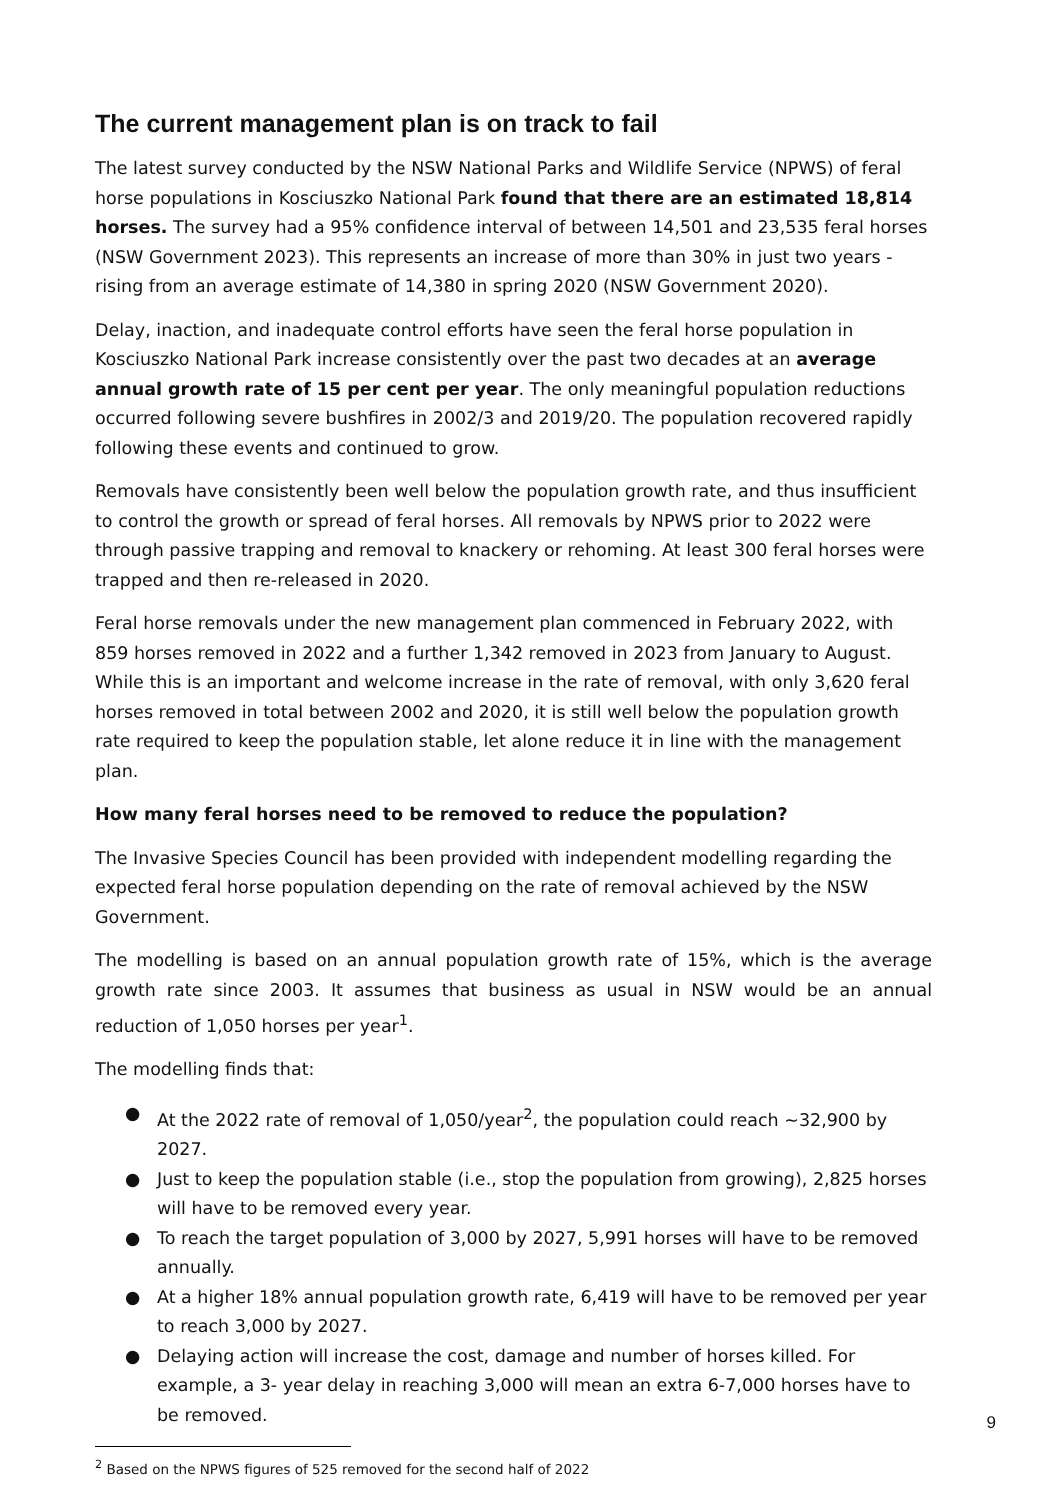The current management plan is on track to fail
The latest survey conducted by the NSW National Parks and Wildlife Service (NPWS) of feral horse populations in Kosciuszko National Park found that there are an estimated 18,814 horses. The survey had a 95% confidence interval of between 14,501 and 23,535 feral horses (NSW Government 2023). This represents an increase of more than 30% in just two years - rising from an average estimate of 14,380 in spring 2020 (NSW Government 2020).
Delay, inaction, and inadequate control efforts have seen the feral horse population in Kosciuszko National Park increase consistently over the past two decades at an average annual growth rate of 15 per cent per year. The only meaningful population reductions occurred following severe bushfires in 2002/3 and 2019/20. The population recovered rapidly following these events and continued to grow.
Removals have consistently been well below the population growth rate, and thus insufficient to control the growth or spread of feral horses. All removals by NPWS prior to 2022 were through passive trapping and removal to knackery or rehoming. At least 300 feral horses were trapped and then re-released in 2020.
Feral horse removals under the new management plan commenced in February 2022, with 859 horses removed in 2022 and a further 1,342 removed in 2023 from January to August. While this is an important and welcome increase in the rate of removal, with only 3,620 feral horses removed in total between 2002 and 2020, it is still well below the population growth rate required to keep the population stable, let alone reduce it in line with the management plan.
How many feral horses need to be removed to reduce the population?
The Invasive Species Council has been provided with independent modelling regarding the expected feral horse population depending on the rate of removal achieved by the NSW Government.
The modelling is based on an annual population growth rate of 15%, which is the average growth rate since 2003. It assumes that business as usual in NSW would be an annual reduction of 1,050 horses per year<sup>1</sup>.
The modelling finds that:
● At the 2022 rate of removal of 1,050/year<sup>2</sup>, the population could reach ~32,900 by 2027.
● Just to keep the population stable (i.e., stop the population from growing), 2,825 horses will have to be removed every year.
● To reach the target population of 3,000 by 2027, 5,991 horses will have to be removed annually.
● At a higher 18% annual population growth rate, 6,419 will have to be removed per year to reach 3,000 by 2027.
● Delaying action will increase the cost, damage and number of horses killed. For example, a 3- year delay in reaching 3,000 will mean an extra 6-7,000 horses have to be removed.
<sup>2</sup> Based on the NPWS figures of 525 removed for the second half of 2022
9